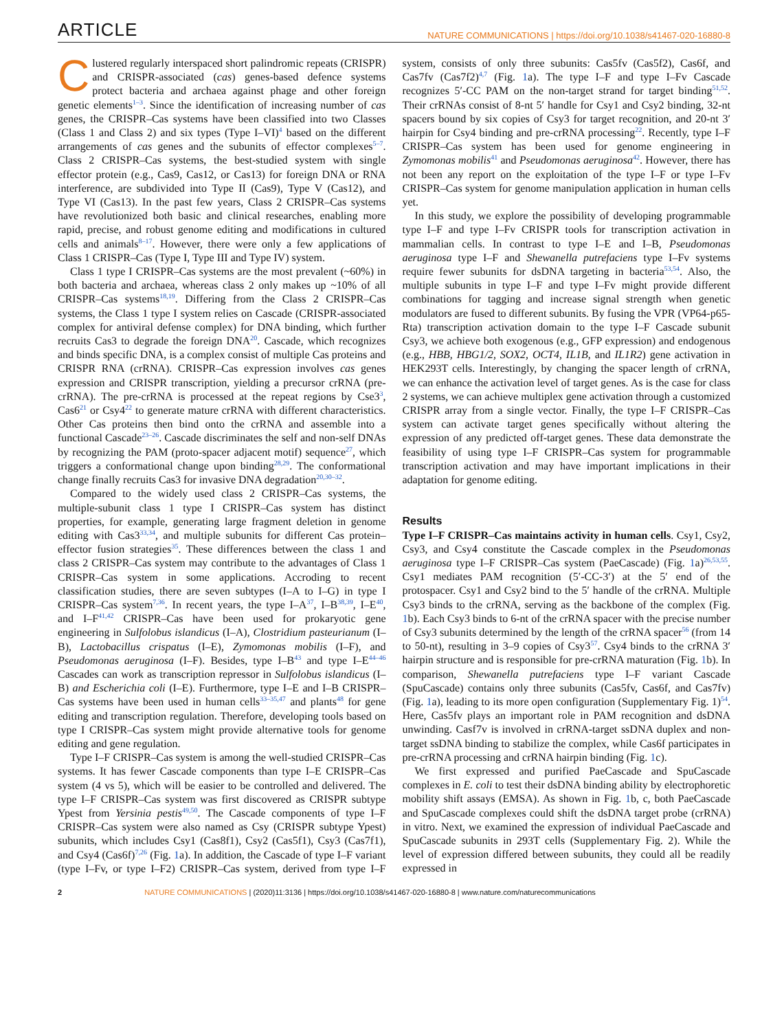ARTICLE NATURE COMMUNICATIONS | https://doi.org/10.1038/s41467-020-16880-8
Clustered regularly interspaced short palindromic repeats (CRISPR) and CRISPR-associated (cas) genes-based defence systems protect bacteria and archaea against phage and other foreign genetic elements<sup>1–3</sup>. Since the identification of increasing number of cas genes, the CRISPR–Cas systems have been classified into two Classes (Class 1 and Class 2) and six types (Type I–VI)<sup>4</sup> based on the different arrangements of cas genes and the subunits of effector complexes<sup>5–7</sup>. Class 2 CRISPR–Cas systems, the best-studied system with single effector protein (e.g., Cas9, Cas12, or Cas13) for foreign DNA or RNA interference, are subdivided into Type II (Cas9), Type V (Cas12), and Type VI (Cas13). In the past few years, Class 2 CRISPR–Cas systems have revolutionized both basic and clinical researches, enabling more rapid, precise, and robust genome editing and modifications in cultured cells and animals<sup>8–17</sup>. However, there were only a few applications of Class 1 CRISPR–Cas (Type I, Type III and Type IV) system.
Class 1 type I CRISPR–Cas systems are the most prevalent (~60%) in both bacteria and archaea, whereas class 2 only makes up ~10% of all CRISPR–Cas systems<sup>18,19</sup>. Differing from the Class 2 CRISPR–Cas systems, the Class 1 type I system relies on Cascade (CRISPR-associated complex for antiviral defense complex) for DNA binding, which further recruits Cas3 to degrade the foreign DNA<sup>20</sup>. Cascade, which recognizes and binds specific DNA, is a complex consist of multiple Cas proteins and CRISPR RNA (crRNA). CRISPR–Cas expression involves cas genes expression and CRISPR transcription, yielding a precursor crRNA (pre-crRNA). The pre-crRNA is processed at the repeat regions by Cse3<sup>3</sup>, Cas6<sup>21</sup> or Csy4<sup>22</sup> to generate mature crRNA with different characteristics. Other Cas proteins then bind onto the crRNA and assemble into a functional Cascade<sup>23–26</sup>. Cascade discriminates the self and non-self DNAs by recognizing the PAM (proto-spacer adjacent motif) sequence<sup>27</sup>, which triggers a conformational change upon binding<sup>28,29</sup>. The conformational change finally recruits Cas3 for invasive DNA degradation<sup>20,30–32</sup>.
Compared to the widely used class 2 CRISPR–Cas systems, the multiple-subunit class 1 type I CRISPR–Cas system has distinct properties, for example, generating large fragment deletion in genome editing with Cas3<sup>33,34</sup>, and multiple subunits for different Cas protein–effector fusion strategies<sup>35</sup>. These differences between the class 1 and class 2 CRISPR–Cas system may contribute to the advantages of Class 1 CRISPR–Cas system in some applications. Accroding to recent classification studies, there are seven subtypes (I–A to I–G) in type I CRISPR–Cas system<sup>7,36</sup>. In recent years, the type I–A<sup>37</sup>, I–B<sup>38,39</sup>, I–E<sup>40</sup>, and I–F<sup>41,42</sup> CRISPR–Cas have been used for prokaryotic gene engineering in Sulfolobus islandicus (I–A), Clostridium pasteurianum (I–B), Lactobacillus crispatus (I–E), Zymomonas mobilis (I–F), and Pseudomonas aeruginosa (I–F). Besides, type I–B<sup>43</sup> and type I–E<sup>44–46</sup> Cascades can work as transcription repressor in Sulfolobus islandicus (I–B) and Escherichia coli (I–E). Furthermore, type I–E and I–B CRISPR–Cas systems have been used in human cells<sup>33–35,47</sup> and plants<sup>48</sup> for gene editing and transcription regulation. Therefore, developing tools based on type I CRISPR–Cas system might provide alternative tools for genome editing and gene regulation.
Type I–F CRISPR–Cas system is among the well-studied CRISPR–Cas systems. It has fewer Cascade components than type I–E CRISPR–Cas system (4 vs 5), which will be easier to be controlled and delivered. The type I–F CRISPR–Cas system was first discovered as CRISPR subtype Ypest from Yersinia pestis<sup>49,50</sup>. The Cascade components of type I–F CRISPR–Cas system were also named as Csy (CRISPR subtype Ypest) subunits, which includes Csy1 (Cas8f1), Csy2 (Cas5f1), Csy3 (Cas7f1), and Csy4 (Cas6f)<sup>7,26</sup> (Fig. 1a). In addition, the Cascade of type I–F variant (type I–Fv, or type I–F2) CRISPR–Cas system, derived from type I–F system, consists of only three subunits: Cas5fv (Cas5f2), Cas6f, and Cas7fv (Cas7f2)<sup>4,7</sup> (Fig. 1a). The type I–F and type I–Fv Cascade recognizes 5′-CC PAM on the non-target strand for target binding<sup>51,52</sup>. Their crRNAs consist of 8-nt 5′ handle for Csy1 and Csy2 binding, 32-nt spacers bound by six copies of Csy3 for target recognition, and 20-nt 3′ hairpin for Csy4 binding and pre-crRNA processing<sup>22</sup>. Recently, type I–F CRISPR–Cas system has been used for genome engineering in Zymomonas mobilis<sup>41</sup> and Pseudomonas aeruginosa<sup>42</sup>. However, there has not been any report on the exploitation of the type I–F or type I–Fv CRISPR–Cas system for genome manipulation application in human cells yet.
In this study, we explore the possibility of developing programmable type I–F and type I–Fv CRISPR tools for transcription activation in mammalian cells. In contrast to type I–E and I–B, Pseudomonas aeruginosa type I–F and Shewanella putrefaciens type I–Fv systems require fewer subunits for dsDNA targeting in bacteria<sup>53,54</sup>. Also, the multiple subunits in type I–F and type I–Fv might provide different combinations for tagging and increase signal strength when genetic modulators are fused to different subunits. By fusing the VPR (VP64-p65-Rta) transcription activation domain to the type I–F Cascade subunit Csy3, we achieve both exogenous (e.g., GFP expression) and endogenous (e.g., HBB, HBG1/2, SOX2, OCT4, IL1B, and IL1R2) gene activation in HEK293T cells. Interestingly, by changing the spacer length of crRNA, we can enhance the activation level of target genes. As is the case for class 2 systems, we can achieve multiplex gene activation through a customized CRISPR array from a single vector. Finally, the type I–F CRISPR–Cas system can activate target genes specifically without altering the expression of any predicted off-target genes. These data demonstrate the feasibility of using type I–F CRISPR–Cas system for programmable transcription activation and may have important implications in their adaptation for genome editing.
Results
Type I–F CRISPR–Cas maintains activity in human cells. Csy1, Csy2, Csy3, and Csy4 constitute the Cascade complex in the Pseudomonas aeruginosa type I–F CRISPR–Cas system (PaeCascade) (Fig. 1a)<sup>26,53,55</sup>. Csy1 mediates PAM recognition (5′-CC-3′) at the 5′ end of the protospacer. Csy1 and Csy2 bind to the 5′ handle of the crRNA. Multiple Csy3 binds to the crRNA, serving as the backbone of the complex (Fig. 1b). Each Csy3 binds to 6-nt of the crRNA spacer with the precise number of Csy3 subunits determined by the length of the crRNA spacer<sup>56</sup> (from 14 to 50-nt), resulting in 3–9 copies of Csy3<sup>57</sup>. Csy4 binds to the crRNA 3′ hairpin structure and is responsible for pre-crRNA maturation (Fig. 1b). In comparison, Shewanella putrefaciens type I–F variant Cascade (SpuCascade) contains only three subunits (Cas5fv, Cas6f, and Cas7fv) (Fig. 1a), leading to its more open configuration (Supplementary Fig. 1)<sup>54</sup>. Here, Cas5fv plays an important role in PAM recognition and dsDNA unwinding. Casf7v is involved in crRNA-target ssDNA duplex and non-target ssDNA binding to stabilize the complex, while Cas6f participates in pre-crRNA processing and crRNA hairpin binding (Fig. 1c).
We first expressed and purified PaeCascade and SpuCascade complexes in E. coli to test their dsDNA binding ability by electrophoretic mobility shift assays (EMSA). As shown in Fig. 1b, c, both PaeCascade and SpuCascade complexes could shift the dsDNA target probe (crRNA) in vitro. Next, we examined the expression of individual PaeCascade and SpuCascade subunits in 293T cells (Supplementary Fig. 2). While the level of expression differed between subunits, they could all be readily expressed in
2 NATURE COMMUNICATIONS | (2020)11:3136 | https://doi.org/10.1038/s41467-020-16880-8 | www.nature.com/naturecommunications